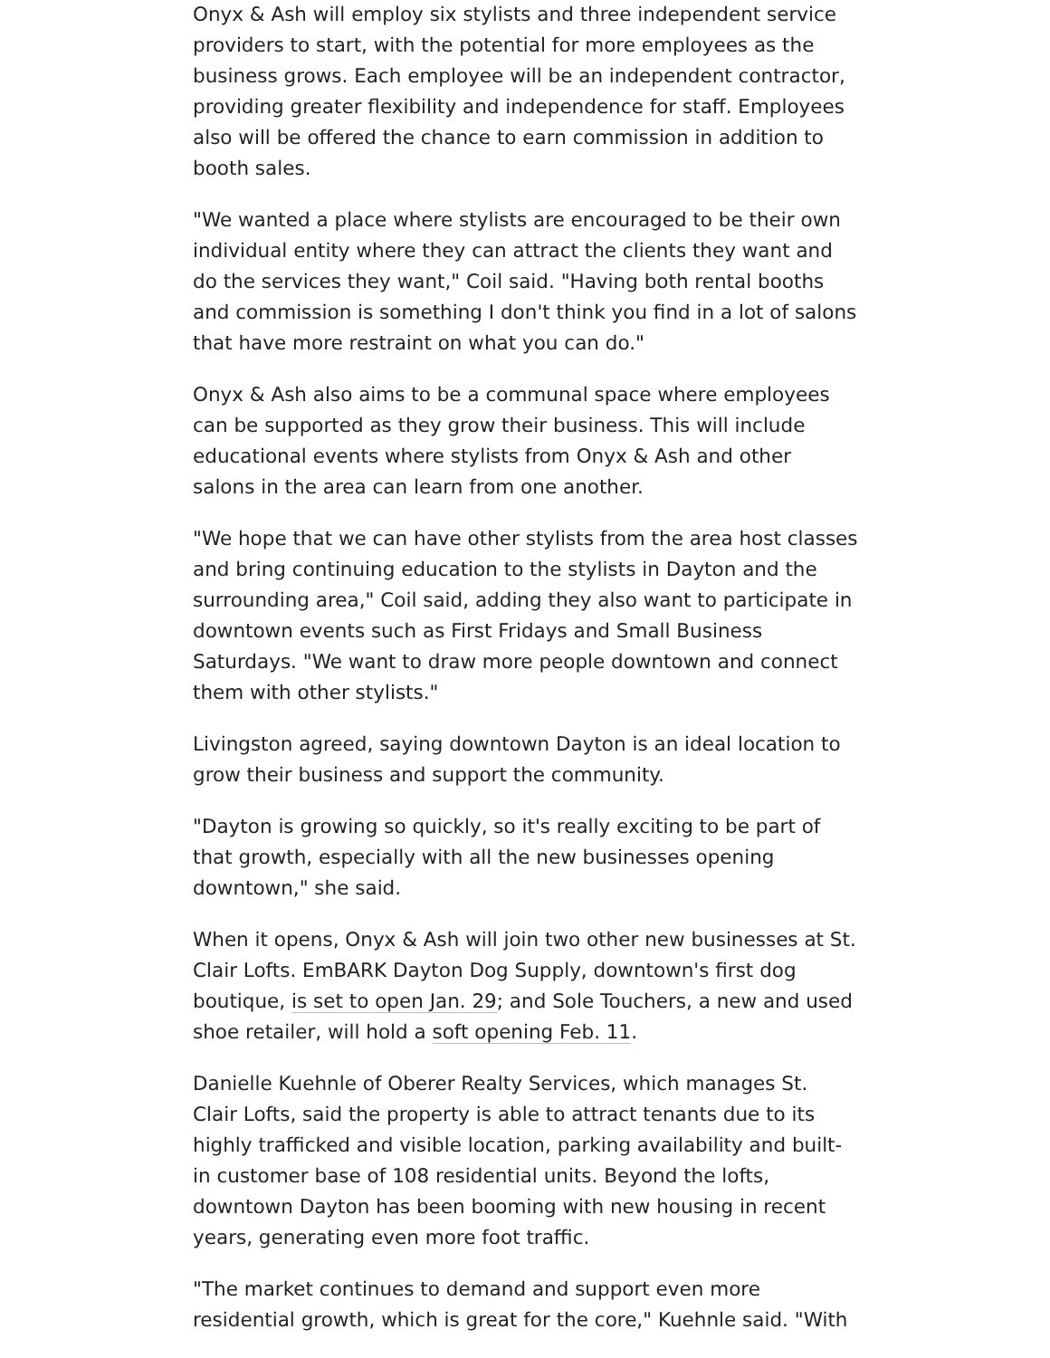Onyx & Ash will employ six stylists and three independent service providers to start, with the potential for more employees as the business grows. Each employee will be an independent contractor, providing greater flexibility and independence for staff. Employees also will be offered the chance to earn commission in addition to booth sales.
"We wanted a place where stylists are encouraged to be their own individual entity where they can attract the clients they want and do the services they want," Coil said. "Having both rental booths and commission is something I don't think you find in a lot of salons that have more restraint on what you can do."
Onyx & Ash also aims to be a communal space where employees can be supported as they grow their business. This will include educational events where stylists from Onyx & Ash and other salons in the area can learn from one another.
"We hope that we can have other stylists from the area host classes and bring continuing education to the stylists in Dayton and the surrounding area," Coil said, adding they also want to participate in downtown events such as First Fridays and Small Business Saturdays. "We want to draw more people downtown and connect them with other stylists."
Livingston agreed, saying downtown Dayton is an ideal location to grow their business and support the community.
"Dayton is growing so quickly, so it's really exciting to be part of that growth, especially with all the new businesses opening downtown," she said.
When it opens, Onyx & Ash will join two other new businesses at St. Clair Lofts. EmBARK Dayton Dog Supply, downtown's first dog boutique, is set to open Jan. 29; and Sole Touchers, a new and used shoe retailer, will hold a soft opening Feb. 11.
Danielle Kuehnle of Oberer Realty Services, which manages St. Clair Lofts, said the property is able to attract tenants due to its highly trafficked and visible location, parking availability and built-in customer base of 108 residential units. Beyond the lofts, downtown Dayton has been booming with new housing in recent years, generating even more foot traffic.
"The market continues to demand and support even more residential growth, which is great for the core," Kuehnle said. "With